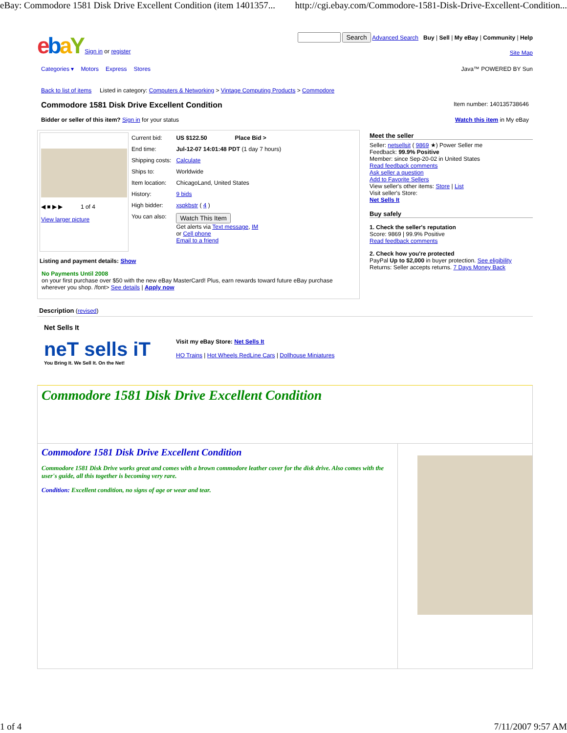eBay: Commodore 1581 Disk Drive Excellent Condition (item 1401357... http://cgi.ebay.com/Commodore-1581-Disk-Drive-Excellent-Condition...
ebaY Sign in or register Search Advanced Search Buy | Sell | My eBay | Community | Help
Site Map
Categories ▾ Motors Express Stores Java™ POWERED BY Sun
Back to list of items Listed in category: Computers & Networking > Vintage Computing Products > Commodore
Commodore 1581 Disk Drive Excellent Condition Item number: 140135738646
Bidder or seller of this item? Sign in for your status Watch this item in My eBay
◀ ■ ▶ ▶ 1 of 4
View larger picture
| Current bid: | US $122.50 Place Bid > |
| End time: | Jul-12-07 14:01:48 PDT (1 day 7 hours) |
| Shipping costs: | Calculate |
| Ships to: | Worldwide |
| Item location: | ChicagoLand, United States |
| History: | 9 bids |
| High bidder: | xspkbstr ( 4 ) |
| You can also: | Watch This Item Get alerts via Text message , IM or Cell phone Email to a friend |
Listing and payment details: Show
No Payments Until 2008
on your first purchase over $50 with the new eBay MasterCard! Plus, earn rewards toward future eBay purchase wherever you shop. /font> See details | Apply now
Meet the seller
Seller: netsellsit ( 9869 ★) Power Seller me
Feedback: 99.9% Positive
Member: since Sep-20-02 in United States
Read feedback comments
Ask seller a question
Add to Favorite Sellers
View seller's other items: Store | List
Visit seller's Store:
Net Sells It
Buy safely
1. Check the seller's reputation
Score: 9869 | 99.9% Positive
Read feedback comments
2. Check how you're protected
PayPal Up to $2,000 in buyer protection. See eligibility
Returns: Seller accepts returns. 7 Days Money Back
Description (revised)
Net Sells It
neT sells iT
You Bring It. We Sell It. On the Net!
Visit my eBay Store: Net Sells It
HO Trains | Hot Wheels RedLine Cars | Dollhouse Miniatures
Commodore 1581 Disk Drive Excellent Condition
Commodore 1581 Disk Drive Excellent Condition
Commodore 1581 Disk Drive works great and comes with a brown commodore leather cover for the disk drive. Also comes with the user's guide, all this together is becoming very rare.
Condition: Excellent condition, no signs of age or wear and tear.
1 of 4 7/11/2007 9:57 AM